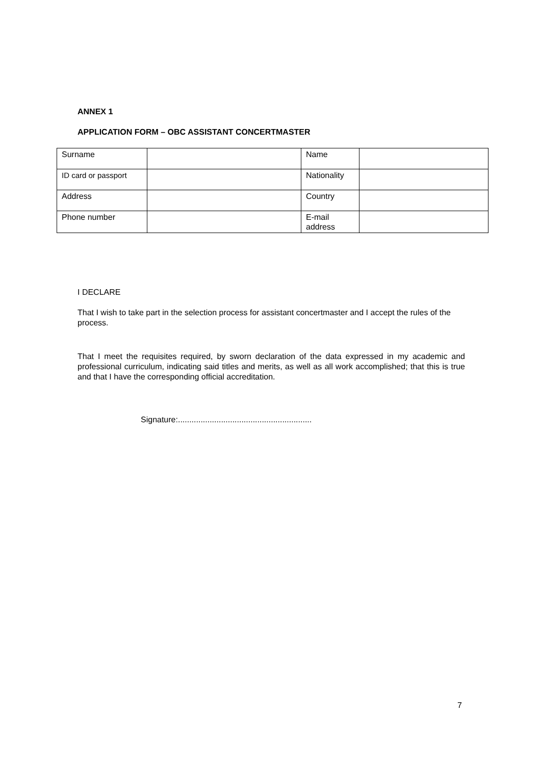ANNEX 1
APPLICATION FORM – OBC ASSISTANT CONCERTMASTER
| Surname | | Name | |
| ID card or passport | | Nationality | |
| Address | | Country | |
| Phone number | | E-mail address | |
I DECLARE
That I wish to take part in the selection process for assistant concertmaster and I accept the rules of the process.
That I meet the requisites required, by sworn declaration of the data expressed in my academic and professional curriculum, indicating said titles and merits, as well as all work accomplished; that this is true and that I have the corresponding official accreditation.
Signature:...........................................................
7